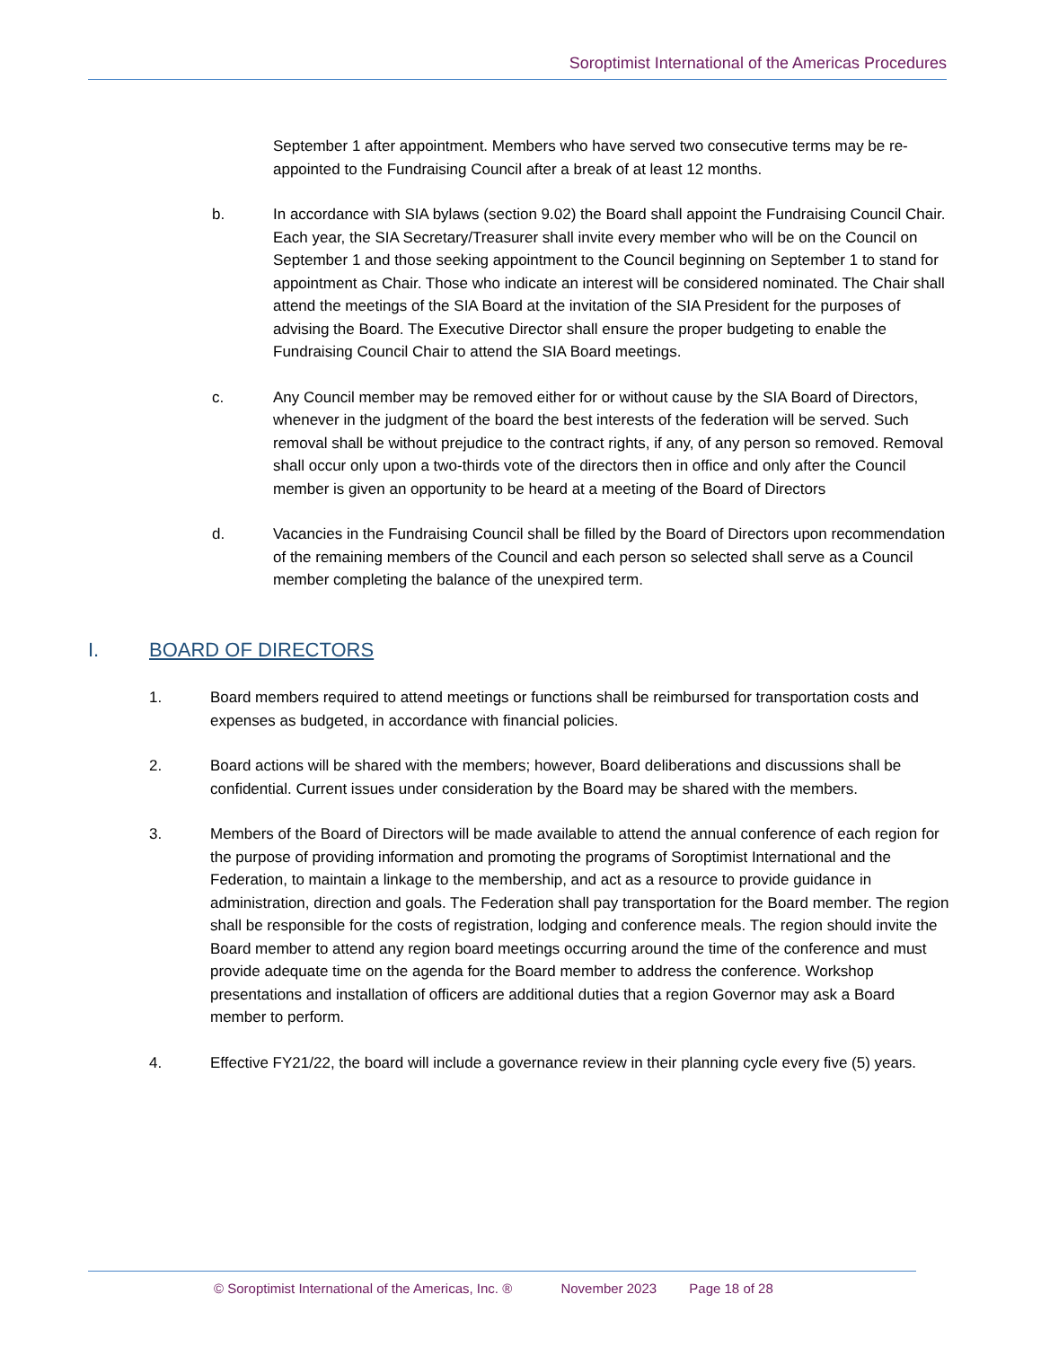Soroptimist International of the Americas Procedures
September 1 after appointment. Members who have served two consecutive terms may be re-appointed to the Fundraising Council after a break of at least 12 months.
b. In accordance with SIA bylaws (section 9.02) the Board shall appoint the Fundraising Council Chair. Each year, the SIA Secretary/Treasurer shall invite every member who will be on the Council on September 1 and those seeking appointment to the Council beginning on September 1 to stand for appointment as Chair. Those who indicate an interest will be considered nominated. The Chair shall attend the meetings of the SIA Board at the invitation of the SIA President for the purposes of advising the Board. The Executive Director shall ensure the proper budgeting to enable the Fundraising Council Chair to attend the SIA Board meetings.
c. Any Council member may be removed either for or without cause by the SIA Board of Directors, whenever in the judgment of the board the best interests of the federation will be served. Such removal shall be without prejudice to the contract rights, if any, of any person so removed. Removal shall occur only upon a two-thirds vote of the directors then in office and only after the Council member is given an opportunity to be heard at a meeting of the Board of Directors
d. Vacancies in the Fundraising Council shall be filled by the Board of Directors upon recommendation of the remaining members of the Council and each person so selected shall serve as a Council member completing the balance of the unexpired term.
I. BOARD OF DIRECTORS
1. Board members required to attend meetings or functions shall be reimbursed for transportation costs and expenses as budgeted, in accordance with financial policies.
2. Board actions will be shared with the members; however, Board deliberations and discussions shall be confidential. Current issues under consideration by the Board may be shared with the members.
3. Members of the Board of Directors will be made available to attend the annual conference of each region for the purpose of providing information and promoting the programs of Soroptimist International and the Federation, to maintain a linkage to the membership, and act as a resource to provide guidance in administration, direction and goals. The Federation shall pay transportation for the Board member. The region shall be responsible for the costs of registration, lodging and conference meals. The region should invite the Board member to attend any region board meetings occurring around the time of the conference and must provide adequate time on the agenda for the Board member to address the conference. Workshop presentations and installation of officers are additional duties that a region Governor may ask a Board member to perform.
4. Effective FY21/22, the board will include a governance review in their planning cycle every five (5) years.
© Soroptimist International of the Americas, Inc. ® November 2023 Page 18 of 28